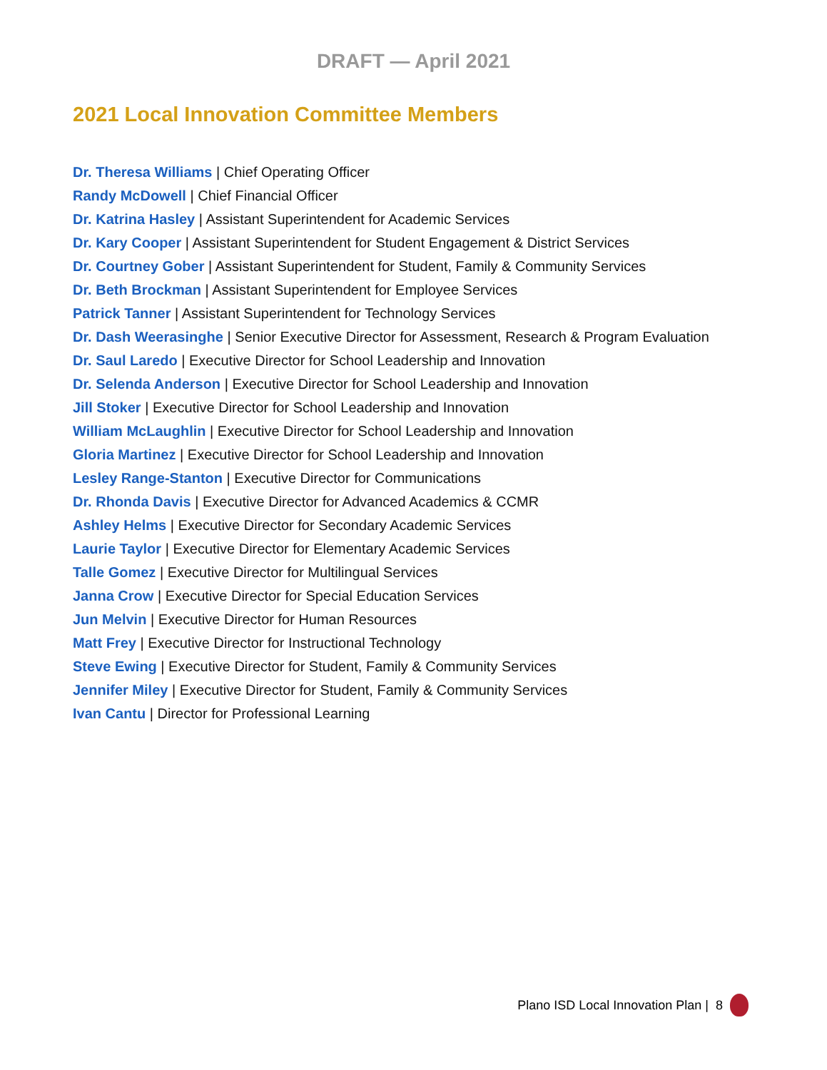DRAFT — April 2021
2021 Local Innovation Committee Members
Dr. Theresa Williams | Chief Operating Officer
Randy McDowell | Chief Financial Officer
Dr. Katrina Hasley | Assistant Superintendent for Academic Services
Dr. Kary Cooper | Assistant Superintendent for Student Engagement & District Services
Dr. Courtney Gober | Assistant Superintendent for Student, Family & Community Services
Dr. Beth Brockman | Assistant Superintendent for Employee Services
Patrick Tanner | Assistant Superintendent for Technology Services
Dr. Dash Weerasinghe | Senior Executive Director for Assessment, Research & Program Evaluation
Dr. Saul Laredo | Executive Director for School Leadership and Innovation
Dr. Selenda Anderson | Executive Director for School Leadership and Innovation
Jill Stoker | Executive Director for School Leadership and Innovation
William McLaughlin | Executive Director for School Leadership and Innovation
Gloria Martinez | Executive Director for School Leadership and Innovation
Lesley Range-Stanton | Executive Director for Communications
Dr. Rhonda Davis | Executive Director for Advanced Academics & CCMR
Ashley Helms | Executive Director for Secondary Academic Services
Laurie Taylor | Executive Director for Elementary Academic Services
Talle Gomez | Executive Director for Multilingual Services
Janna Crow | Executive Director for Special Education Services
Jun Melvin | Executive Director for Human Resources
Matt Frey | Executive Director for Instructional Technology
Steve Ewing | Executive Director for Student, Family & Community Services
Jennifer Miley | Executive Director for Student, Family & Community Services
Ivan Cantu | Director for Professional Learning
Plano ISD Local Innovation Plan | 8